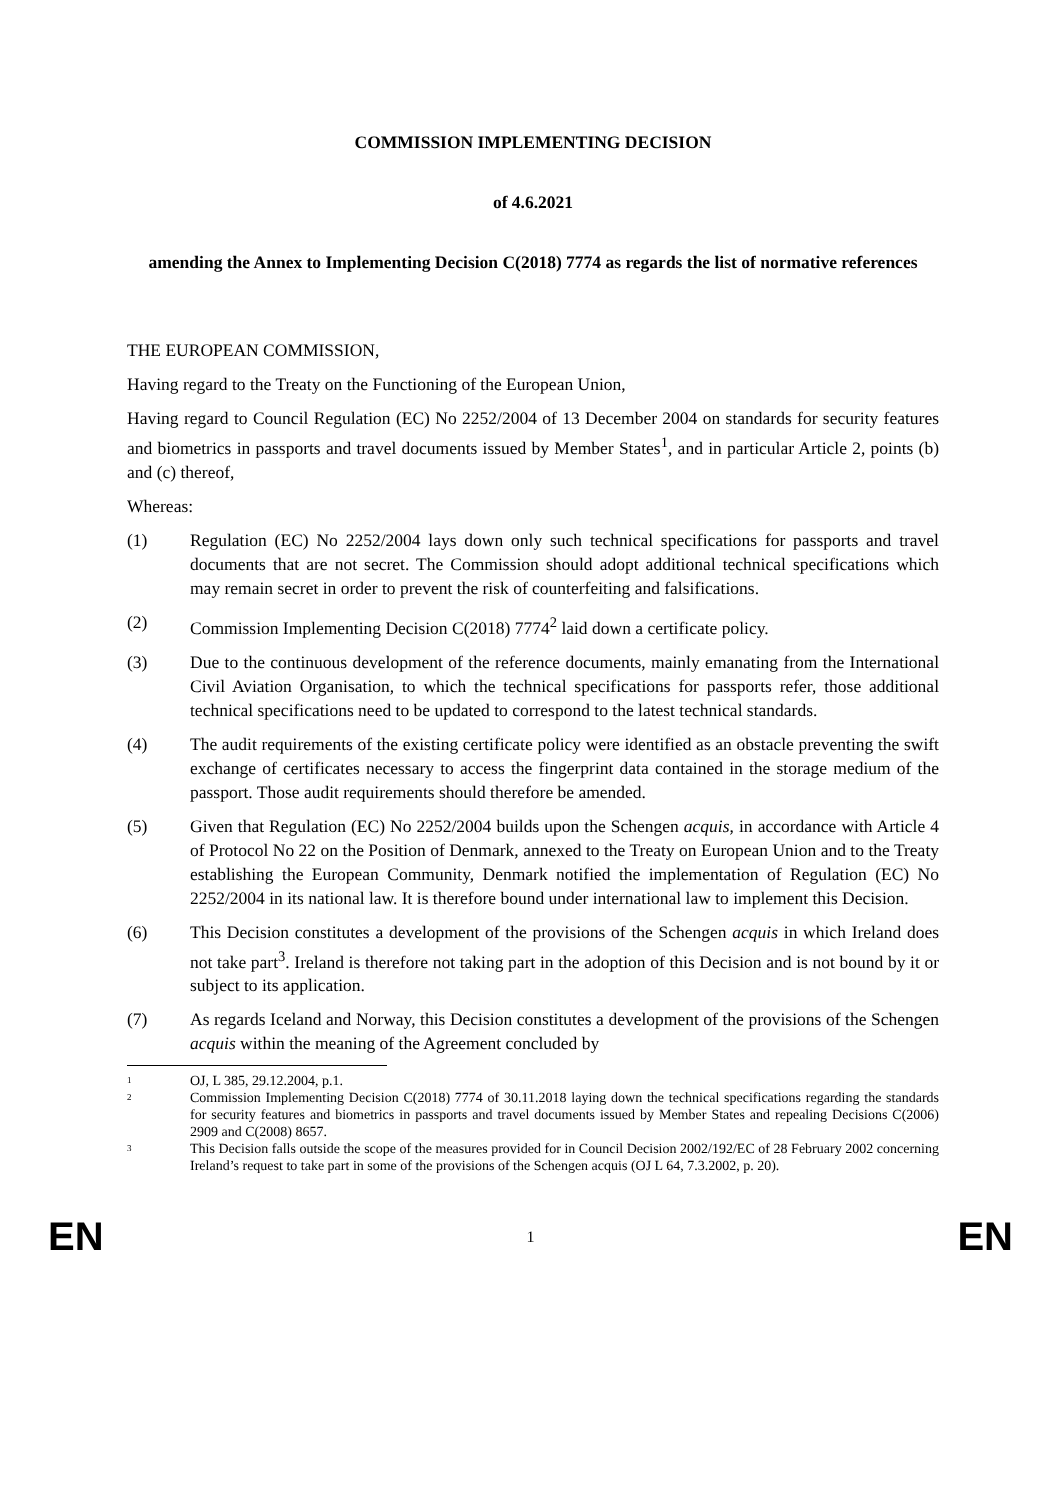COMMISSION IMPLEMENTING DECISION
of 4.6.2021
amending the Annex to Implementing Decision C(2018) 7774 as regards the list of normative references
THE EUROPEAN COMMISSION,
Having regard to the Treaty on the Functioning of the European Union,
Having regard to Council Regulation (EC) No 2252/2004 of 13 December 2004 on standards for security features and biometrics in passports and travel documents issued by Member States<sup>1</sup>, and in particular Article 2, points (b) and (c) thereof,
Whereas:
(1) Regulation (EC) No 2252/2004 lays down only such technical specifications for passports and travel documents that are not secret. The Commission should adopt additional technical specifications which may remain secret in order to prevent the risk of counterfeiting and falsifications.
(2) Commission Implementing Decision C(2018) 7774<sup>2</sup> laid down a certificate policy.
(3) Due to the continuous development of the reference documents, mainly emanating from the International Civil Aviation Organisation, to which the technical specifications for passports refer, those additional technical specifications need to be updated to correspond to the latest technical standards.
(4) The audit requirements of the existing certificate policy were identified as an obstacle preventing the swift exchange of certificates necessary to access the fingerprint data contained in the storage medium of the passport. Those audit requirements should therefore be amended.
(5) Given that Regulation (EC) No 2252/2004 builds upon the Schengen acquis, in accordance with Article 4 of Protocol No 22 on the Position of Denmark, annexed to the Treaty on European Union and to the Treaty establishing the European Community, Denmark notified the implementation of Regulation (EC) No 2252/2004 in its national law. It is therefore bound under international law to implement this Decision.
(6) This Decision constitutes a development of the provisions of the Schengen acquis in which Ireland does not take part<sup>3</sup>. Ireland is therefore not taking part in the adoption of this Decision and is not bound by it or subject to its application.
(7) As regards Iceland and Norway, this Decision constitutes a development of the provisions of the Schengen acquis within the meaning of the Agreement concluded by
1
OJ, L 385, 29.12.2004, p.1.
2
Commission Implementing Decision C(2018) 7774 of 30.11.2018 laying down the technical specifications regarding the standards for security features and biometrics in passports and travel documents issued by Member States and repealing Decisions C(2006) 2909 and C(2008) 8657.
3
This Decision falls outside the scope of the measures provided for in Council Decision 2002/192/EC of 28 February 2002 concerning Ireland’s request to take part in some of the provisions of the Schengen acquis (OJ L 64, 7.3.2002, p. 20).
EN 1 EN